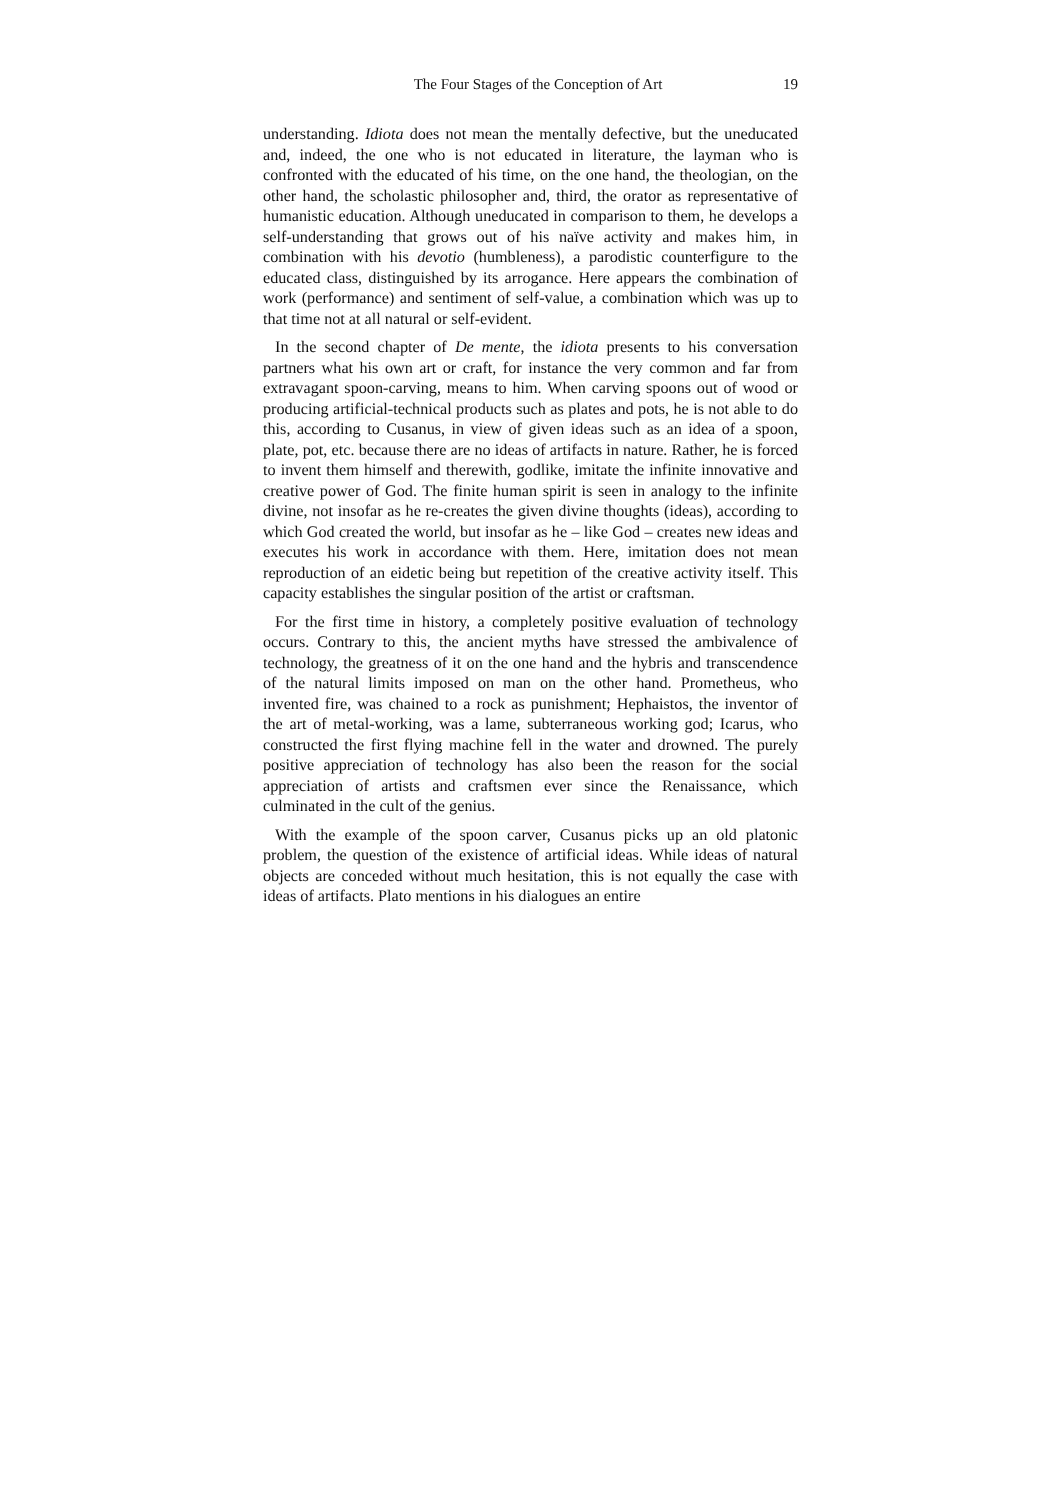The Four Stages of the Conception of Art 19
understanding. Idiota does not mean the mentally defective, but the uneducated and, indeed, the one who is not educated in literature, the layman who is confronted with the educated of his time, on the one hand, the theologian, on the other hand, the scholastic philosopher and, third, the orator as representative of humanistic education. Although uneducated in comparison to them, he develops a self-understanding that grows out of his naïve activity and makes him, in combination with his devotio (humbleness), a parodistic counterfigure to the educated class, distinguished by its arrogance. Here appears the combination of work (performance) and sentiment of self-value, a combination which was up to that time not at all natural or self-evident.
In the second chapter of De mente, the idiota presents to his conversation partners what his own art or craft, for instance the very common and far from extravagant spoon-carving, means to him. When carving spoons out of wood or producing artificial-technical products such as plates and pots, he is not able to do this, according to Cusanus, in view of given ideas such as an idea of a spoon, plate, pot, etc. because there are no ideas of artifacts in nature. Rather, he is forced to invent them himself and therewith, godlike, imitate the infinite innovative and creative power of God. The finite human spirit is seen in analogy to the infinite divine, not insofar as he re-creates the given divine thoughts (ideas), according to which God created the world, but insofar as he – like God – creates new ideas and executes his work in accordance with them. Here, imitation does not mean reproduction of an eidetic being but repetition of the creative activity itself. This capacity establishes the singular position of the artist or craftsman.
For the first time in history, a completely positive evaluation of technology occurs. Contrary to this, the ancient myths have stressed the ambivalence of technology, the greatness of it on the one hand and the hybris and transcendence of the natural limits imposed on man on the other hand. Prometheus, who invented fire, was chained to a rock as punishment; Hephaistos, the inventor of the art of metal-working, was a lame, subterraneous working god; Icarus, who constructed the first flying machine fell in the water and drowned. The purely positive appreciation of technology has also been the reason for the social appreciation of artists and craftsmen ever since the Renaissance, which culminated in the cult of the genius.
With the example of the spoon carver, Cusanus picks up an old platonic problem, the question of the existence of artificial ideas. While ideas of natural objects are conceded without much hesitation, this is not equally the case with ideas of artifacts. Plato mentions in his dialogues an entire